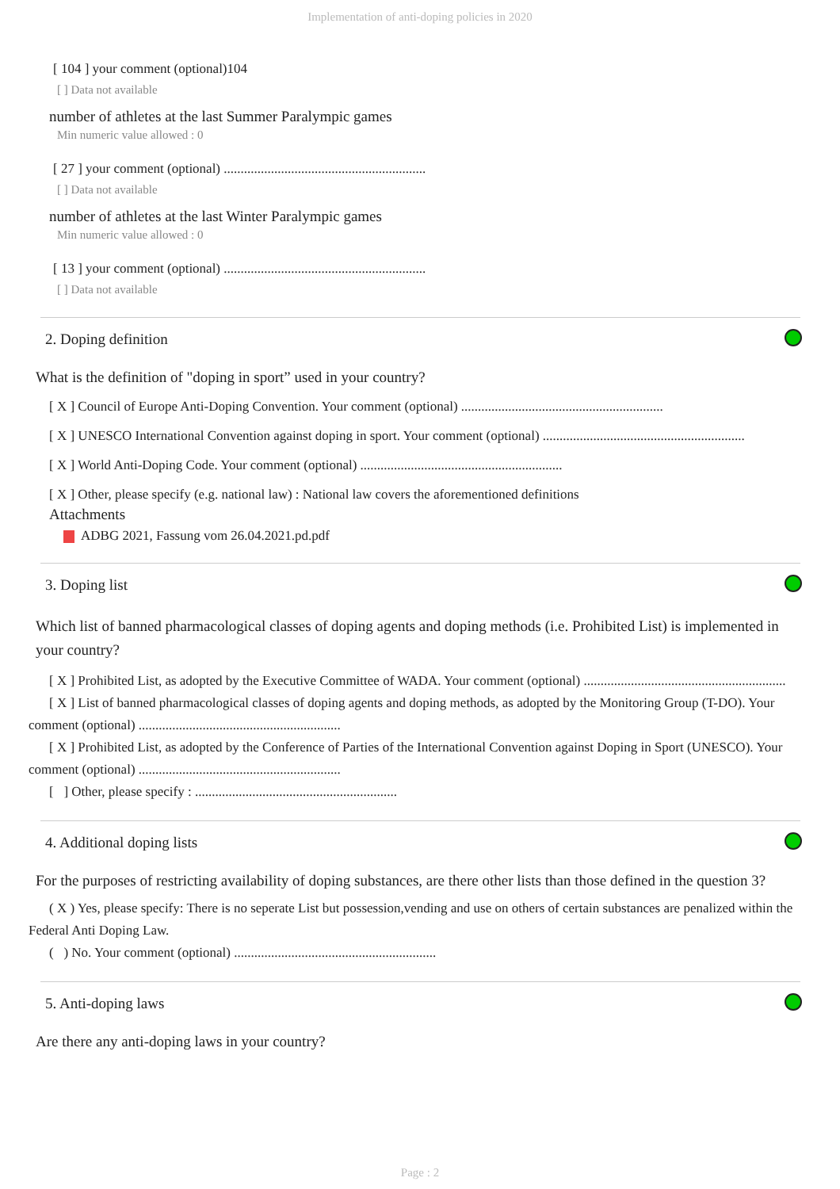Implementation of anti-doping policies in 2020
[ 104 ] your comment (optional)104
[ ] Data not available
number of athletes at the last Summer Paralympic games
Min numeric value allowed : 0
[ 27 ] your comment (optional) ............................................................
[ ] Data not available
number of athletes at the last Winter Paralympic games
Min numeric value allowed : 0
[ 13 ] your comment (optional) ............................................................
[ ] Data not available
2. Doping definition
What is the definition of "doping in sport” used in your country?
[ X ] Council of Europe Anti-Doping Convention. Your comment (optional) ............................................................
[ X ] UNESCO International Convention against doping in sport. Your comment (optional) ............................................................
[ X ] World Anti-Doping Code. Your comment (optional) ............................................................
[ X ] Other, please specify (e.g. national law) : National law covers the aforementioned definitions
Attachments
ADBG 2021, Fassung vom 26.04.2021.pd.pdf
3. Doping list
Which list of banned pharmacological classes of doping agents and doping methods (i.e. Prohibited List) is implemented in your country?
[ X ] Prohibited List, as adopted by the Executive Committee of WADA. Your comment (optional) ............................................................
[ X ] List of banned pharmacological classes of doping agents and doping methods, as adopted by the Monitoring Group (T-DO). Your comment (optional) ............................................................
[ X ] Prohibited List, as adopted by the Conference of Parties of the International Convention against Doping in Sport (UNESCO). Your comment (optional) ............................................................
[ ] Other, please specify : ............................................................
4. Additional doping lists
For the purposes of restricting availability of doping substances, are there other lists than those defined in the question 3?
( X ) Yes, please specify: There is no seperate List but possession,vending and use on others of certain substances are penalized within the Federal Anti Doping Law.
( ) No. Your comment (optional) ............................................................
5. Anti-doping laws
Are there any anti-doping laws in your country?
Page : 2